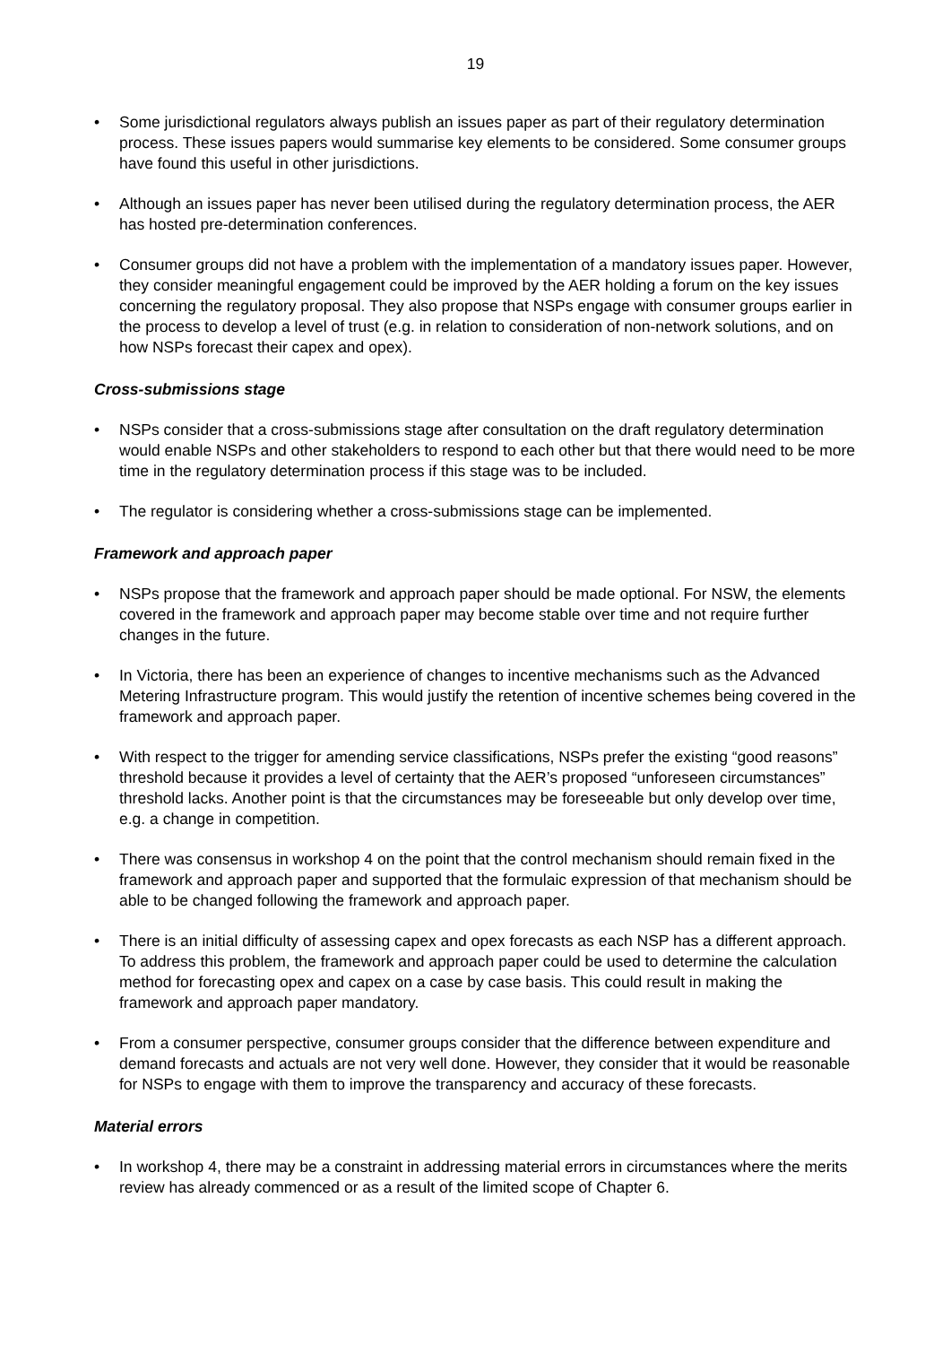19
• Some jurisdictional regulators always publish an issues paper as part of their regulatory determination process. These issues papers would summarise key elements to be considered. Some consumer groups have found this useful in other jurisdictions.
• Although an issues paper has never been utilised during the regulatory determination process, the AER has hosted pre-determination conferences.
• Consumer groups did not have a problem with the implementation of a mandatory issues paper. However, they consider meaningful engagement could be improved by the AER holding a forum on the key issues concerning the regulatory proposal. They also propose that NSPs engage with consumer groups earlier in the process to develop a level of trust (e.g. in relation to consideration of non-network solutions, and on how NSPs forecast their capex and opex).
Cross-submissions stage
• NSPs consider that a cross-submissions stage after consultation on the draft regulatory determination would enable NSPs and other stakeholders to respond to each other but that there would need to be more time in the regulatory determination process if this stage was to be included.
• The regulator is considering whether a cross-submissions stage can be implemented.
Framework and approach paper
• NSPs propose that the framework and approach paper should be made optional. For NSW, the elements covered in the framework and approach paper may become stable over time and not require further changes in the future.
• In Victoria, there has been an experience of changes to incentive mechanisms such as the Advanced Metering Infrastructure program. This would justify the retention of incentive schemes being covered in the framework and approach paper.
• With respect to the trigger for amending service classifications, NSPs prefer the existing “good reasons” threshold because it provides a level of certainty that the AER’s proposed “unforeseen circumstances” threshold lacks. Another point is that the circumstances may be foreseeable but only develop over time, e.g. a change in competition.
• There was consensus in workshop 4 on the point that the control mechanism should remain fixed in the framework and approach paper and supported that the formulaic expression of that mechanism should be able to be changed following the framework and approach paper.
• There is an initial difficulty of assessing capex and opex forecasts as each NSP has a different approach. To address this problem, the framework and approach paper could be used to determine the calculation method for forecasting opex and capex on a case by case basis. This could result in making the framework and approach paper mandatory.
• From a consumer perspective, consumer groups consider that the difference between expenditure and demand forecasts and actuals are not very well done. However, they consider that it would be reasonable for NSPs to engage with them to improve the transparency and accuracy of these forecasts.
Material errors
• In workshop 4, there may be a constraint in addressing material errors in circumstances where the merits review has already commenced or as a result of the limited scope of Chapter 6.